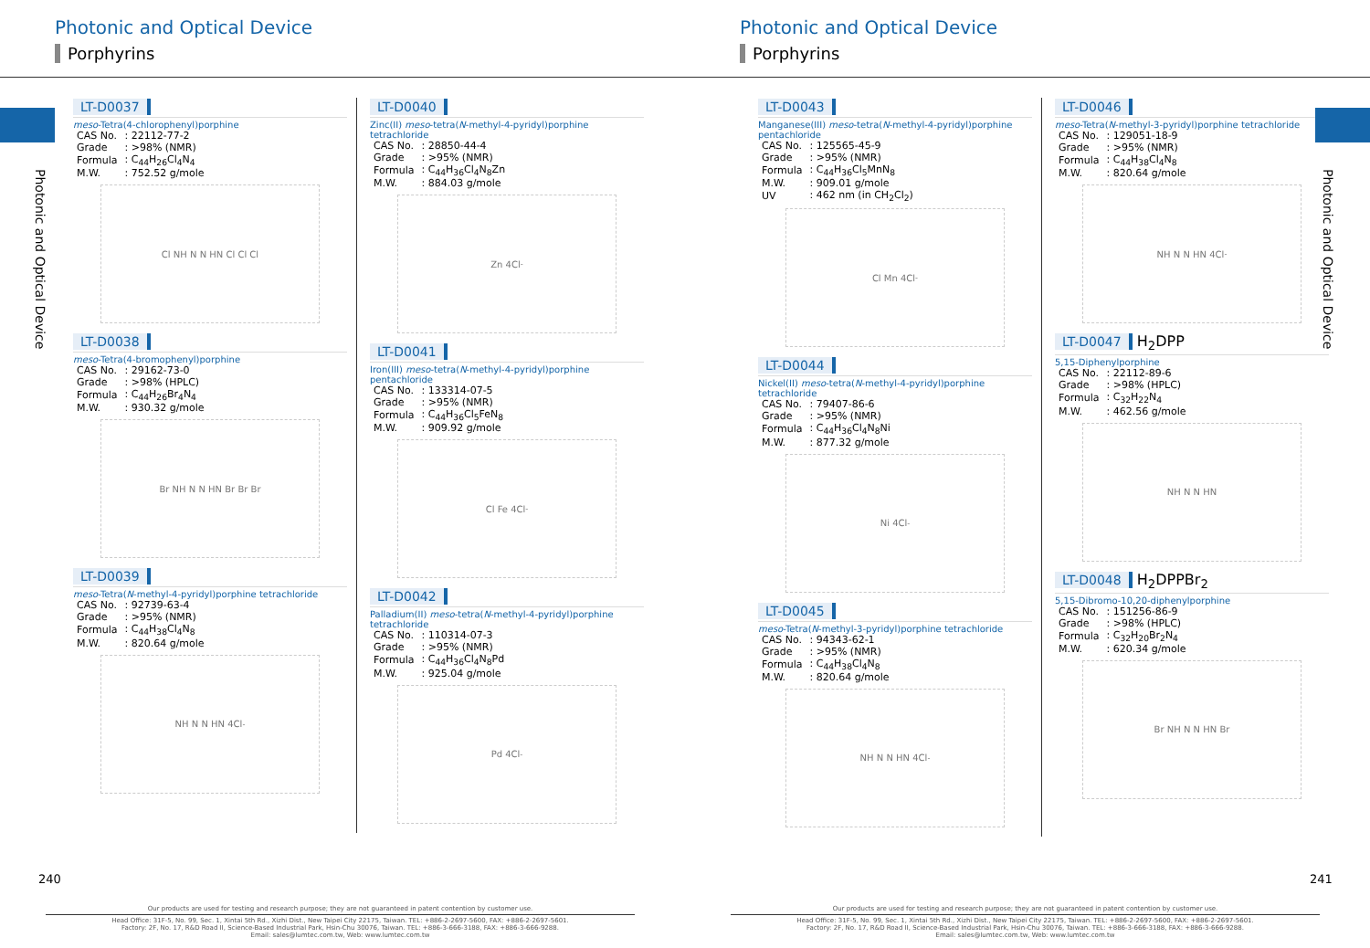Photonic and Optical Device
Porphyrins
Photonic and Optical Device
LT-D0037
meso-Tetra(4-chlorophenyl)porphine
| CAS No. | : 22112-77-2 |
| Grade | : >98% (NMR) |
| Formula | : C<sub>44</sub>H<sub>26</sub>Cl<sub>4</sub>N<sub>4</sub> |
| M.W. | : 752.52 g/mole |
Cl NH N N HN Cl Cl Cl
LT-D0038
meso-Tetra(4-bromophenyl)porphine
| CAS No. | : 29162-73-0 |
| Grade | : >98% (HPLC) |
| Formula | : C<sub>44</sub>H<sub>26</sub>Br<sub>4</sub>N<sub>4</sub> |
| M.W. | : 930.32 g/mole |
Br NH N N HN Br Br Br
LT-D0039
meso-Tetra(N-methyl-4-pyridyl)porphine tetrachloride
| CAS No. | : 92739-63-4 |
| Grade | : >95% (NMR) |
| Formula | : C<sub>44</sub>H<sub>38</sub>Cl<sub>4</sub>N<sub>8</sub> |
| M.W. | : 820.64 g/mole |
NH N N HN 4Cl<sup>-</sup>
LT-D0040
Zinc(II) meso-tetra(N-methyl-4-pyridyl)porphine tetrachloride
| CAS No. | : 28850-44-4 |
| Grade | : >95% (NMR) |
| Formula | : C<sub>44</sub>H<sub>36</sub>Cl<sub>4</sub>N<sub>8</sub>Zn |
| M.W. | : 884.03 g/mole |
Zn 4Cl<sup>-</sup>
LT-D0041
Iron(III) meso-tetra(N-methyl-4-pyridyl)porphine pentachloride
| CAS No. | : 133314-07-5 |
| Grade | : >95% (NMR) |
| Formula | : C<sub>44</sub>H<sub>36</sub>Cl<sub>5</sub>FeN<sub>8</sub> |
| M.W. | : 909.92 g/mole |
Cl Fe 4Cl<sup>-</sup>
LT-D0042
Palladium(II) meso-tetra(N-methyl-4-pyridyl)porphine tetrachloride
| CAS No. | : 110314-07-3 |
| Grade | : >95% (NMR) |
| Formula | : C<sub>44</sub>H<sub>36</sub>Cl<sub>4</sub>N<sub>8</sub>Pd |
| M.W. | : 925.04 g/mole |
Pd 4Cl<sup>-</sup>
240
Our products are used for testing and research purpose; they are not guaranteed in patent contention by customer use.
Head Office: 31F-5, No. 99, Sec. 1, Xintai 5th Rd., Xizhi Dist., New Taipei City 22175, Taiwan. TEL: +886-2-2697-5600, FAX: +886-2-2697-5601.
Factory: 2F, No. 17, R&D Road II, Science-Based Industrial Park, Hsin-Chu 30076, Taiwan. TEL: +886-3-666-3188, FAX: +886-3-666-9288.
Email: sales@lumtec.com.tw, Web: www.lumtec.com.tw
Photonic and Optical Device
Porphyrins
Photonic and Optical Device
LT-D0043
Manganese(III) meso-tetra(N-methyl-4-pyridyl)porphine pentachloride
| CAS No. | : 125565-45-9 |
| Grade | : >95% (NMR) |
| Formula | : C<sub>44</sub>H<sub>36</sub>Cl<sub>5</sub>MnN<sub>8</sub> |
| M.W. | : 909.01 g/mole |
| UV | : 462 nm (in CH<sub>2</sub>Cl<sub>2</sub>) |
Cl Mn 4Cl<sup>-</sup>
LT-D0044
Nickel(II) meso-tetra(N-methyl-4-pyridyl)porphine tetrachloride
| CAS No. | : 79407-86-6 |
| Grade | : >95% (NMR) |
| Formula | : C<sub>44</sub>H<sub>36</sub>Cl<sub>4</sub>N<sub>8</sub>Ni |
| M.W. | : 877.32 g/mole |
Ni 4Cl<sup>-</sup>
LT-D0045
meso-Tetra(N-methyl-3-pyridyl)porphine tetrachloride
| CAS No. | : 94343-62-1 |
| Grade | : >95% (NMR) |
| Formula | : C<sub>44</sub>H<sub>38</sub>Cl<sub>4</sub>N<sub>8</sub> |
| M.W. | : 820.64 g/mole |
NH N N HN 4Cl<sup>-</sup>
LT-D0046
meso-Tetra(N-methyl-3-pyridyl)porphine tetrachloride
| CAS No. | : 129051-18-9 |
| Grade | : >95% (NMR) |
| Formula | : C<sub>44</sub>H<sub>38</sub>Cl<sub>4</sub>N<sub>8</sub> |
| M.W. | : 820.64 g/mole |
NH N N HN 4Cl<sup>-</sup>
LT-D0047 H<sub>2</sub>DPP
5,15-Diphenylporphine
| CAS No. | : 22112-89-6 |
| Grade | : >98% (HPLC) |
| Formula | : C<sub>32</sub>H<sub>22</sub>N<sub>4</sub> |
| M.W. | : 462.56 g/mole |
NH N N HN
LT-D0048 H<sub>2</sub>DPPBr<sub>2</sub>
5,15-Dibromo-10,20-diphenylporphine
| CAS No. | : 151256-86-9 |
| Grade | : >98% (HPLC) |
| Formula | : C<sub>32</sub>H<sub>20</sub>Br<sub>2</sub>N<sub>4</sub> |
| M.W. | : 620.34 g/mole |
Br NH N N HN Br
241
Our products are used for testing and research purpose; they are not guaranteed in patent contention by customer use.
Head Office: 31F-5, No. 99, Sec. 1, Xintai 5th Rd., Xizhi Dist., New Taipei City 22175, Taiwan. TEL: +886-2-2697-5600, FAX: +886-2-2697-5601.
Factory: 2F, No. 17, R&D Road II, Science-Based Industrial Park, Hsin-Chu 30076, Taiwan. TEL: +886-3-666-3188, FAX: +886-3-666-9288.
Email: sales@lumtec.com.tw, Web: www.lumtec.com.tw